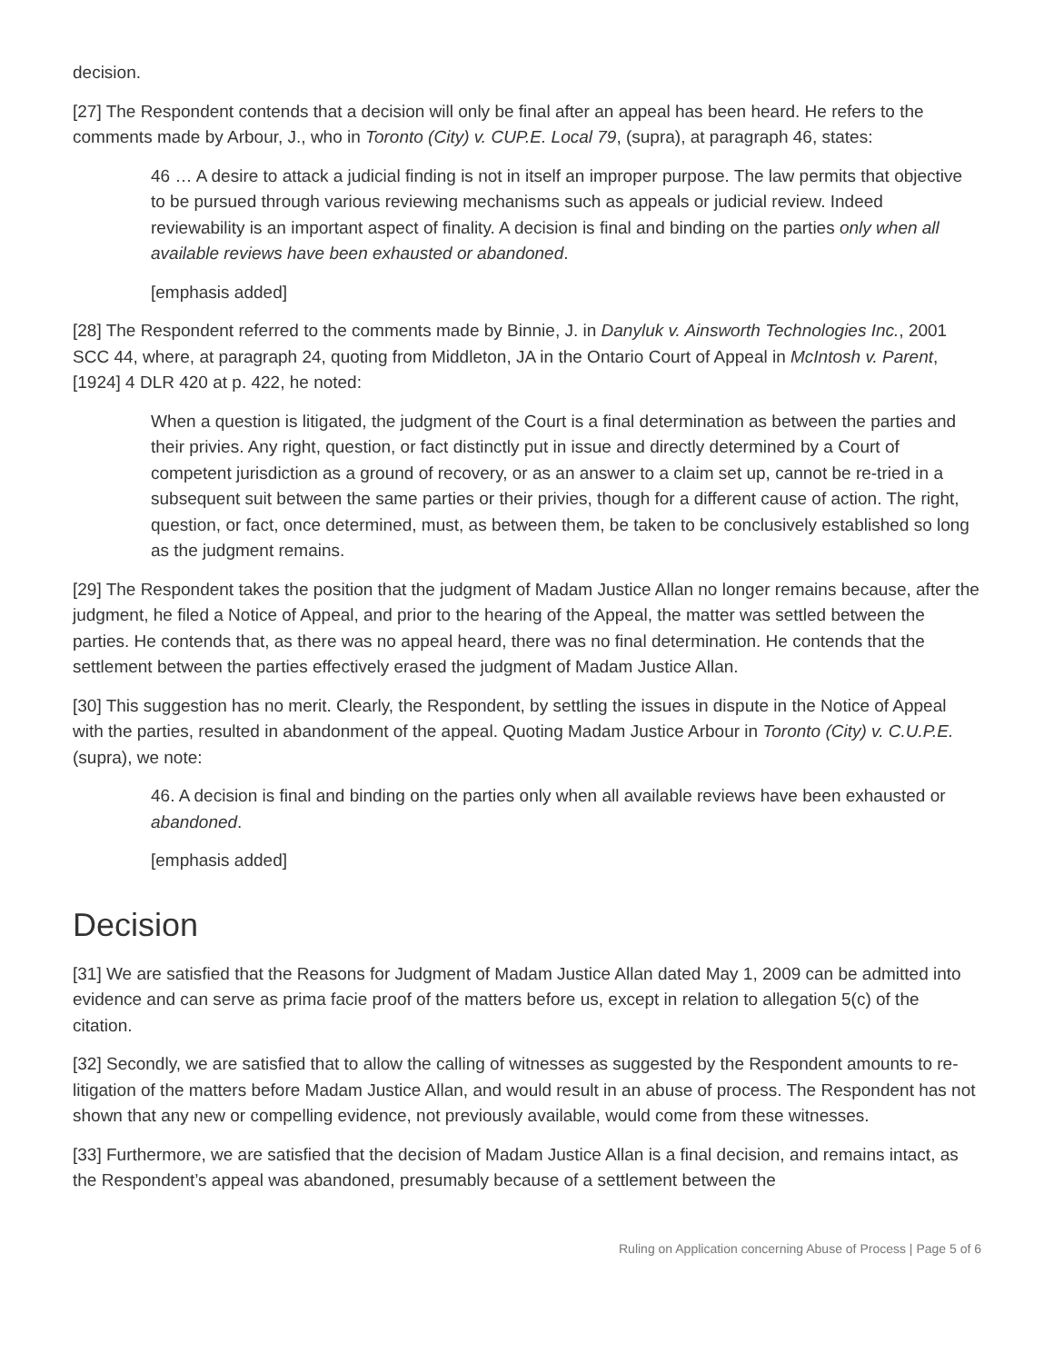decision.
[27] The Respondent contends that a decision will only be final after an appeal has been heard. He refers to the comments made by Arbour, J., who in Toronto (City) v. CUP.E. Local 79, (supra), at paragraph 46, states:
46 … A desire to attack a judicial finding is not in itself an improper purpose. The law permits that objective to be pursued through various reviewing mechanisms such as appeals or judicial review. Indeed reviewability is an important aspect of finality. A decision is final and binding on the parties only when all available reviews have been exhausted or abandoned.
[emphasis added]
[28] The Respondent referred to the comments made by Binnie, J. in Danyluk v. Ainsworth Technologies Inc., 2001 SCC 44, where, at paragraph 24, quoting from Middleton, JA in the Ontario Court of Appeal in McIntosh v. Parent, [1924] 4 DLR 420 at p. 422, he noted:
When a question is litigated, the judgment of the Court is a final determination as between the parties and their privies. Any right, question, or fact distinctly put in issue and directly determined by a Court of competent jurisdiction as a ground of recovery, or as an answer to a claim set up, cannot be re-tried in a subsequent suit between the same parties or their privies, though for a different cause of action. The right, question, or fact, once determined, must, as between them, be taken to be conclusively established so long as the judgment remains.
[29] The Respondent takes the position that the judgment of Madam Justice Allan no longer remains because, after the judgment, he filed a Notice of Appeal, and prior to the hearing of the Appeal, the matter was settled between the parties. He contends that, as there was no appeal heard, there was no final determination. He contends that the settlement between the parties effectively erased the judgment of Madam Justice Allan.
[30] This suggestion has no merit. Clearly, the Respondent, by settling the issues in dispute in the Notice of Appeal with the parties, resulted in abandonment of the appeal. Quoting Madam Justice Arbour in Toronto (City) v. C.U.P.E. (supra), we note:
46. A decision is final and binding on the parties only when all available reviews have been exhausted or abandoned.
[emphasis added]
Decision
[31] We are satisfied that the Reasons for Judgment of Madam Justice Allan dated May 1, 2009 can be admitted into evidence and can serve as prima facie proof of the matters before us, except in relation to allegation 5(c) of the citation.
[32] Secondly, we are satisfied that to allow the calling of witnesses as suggested by the Respondent amounts to re-litigation of the matters before Madam Justice Allan, and would result in an abuse of process. The Respondent has not shown that any new or compelling evidence, not previously available, would come from these witnesses.
[33] Furthermore, we are satisfied that the decision of Madam Justice Allan is a final decision, and remains intact, as the Respondent’s appeal was abandoned, presumably because of a settlement between the
Ruling on Application concerning Abuse of Process | Page 5 of 6